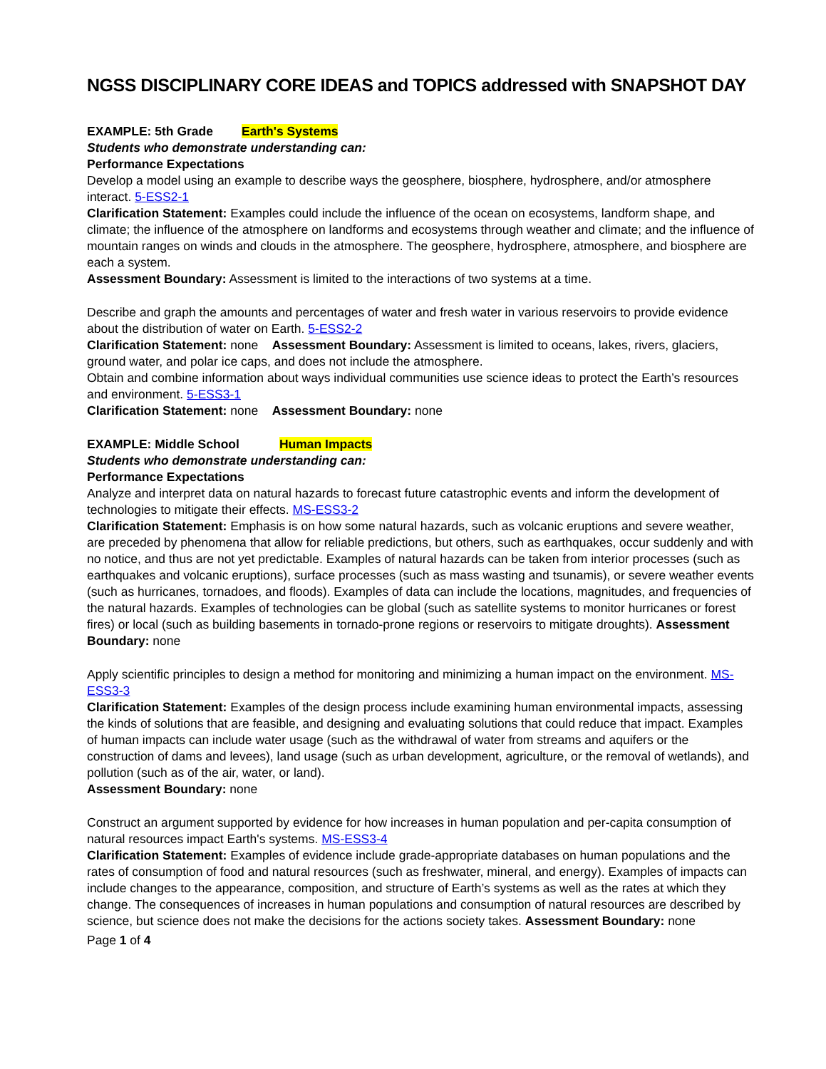NGSS DISCIPLINARY CORE IDEAS and TOPICS addressed with SNAPSHOT DAY
EXAMPLE: 5th Grade Earth's Systems
Students who demonstrate understanding can:
Performance Expectations
Develop a model using an example to describe ways the geosphere, biosphere, hydrosphere, and/or atmosphere interact. 5-ESS2-1
Clarification Statement: Examples could include the influence of the ocean on ecosystems, landform shape, and climate; the influence of the atmosphere on landforms and ecosystems through weather and climate; and the influence of mountain ranges on winds and clouds in the atmosphere. The geosphere, hydrosphere, atmosphere, and biosphere are each a system.
Assessment Boundary: Assessment is limited to the interactions of two systems at a time.
Describe and graph the amounts and percentages of water and fresh water in various reservoirs to provide evidence about the distribution of water on Earth. 5-ESS2-2
Clarification Statement: none Assessment Boundary: Assessment is limited to oceans, lakes, rivers, glaciers, ground water, and polar ice caps, and does not include the atmosphere.
Obtain and combine information about ways individual communities use science ideas to protect the Earth’s resources and environment. 5-ESS3-1
Clarification Statement: none Assessment Boundary: none
EXAMPLE: Middle School Human Impacts
Students who demonstrate understanding can:
Performance Expectations
Analyze and interpret data on natural hazards to forecast future catastrophic events and inform the development of technologies to mitigate their effects. MS-ESS3-2
Clarification Statement: Emphasis is on how some natural hazards, such as volcanic eruptions and severe weather, are preceded by phenomena that allow for reliable predictions, but others, such as earthquakes, occur suddenly and with no notice, and thus are not yet predictable. Examples of natural hazards can be taken from interior processes (such as earthquakes and volcanic eruptions), surface processes (such as mass wasting and tsunamis), or severe weather events (such as hurricanes, tornadoes, and floods). Examples of data can include the locations, magnitudes, and frequencies of the natural hazards. Examples of technologies can be global (such as satellite systems to monitor hurricanes or forest fires) or local (such as building basements in tornado-prone regions or reservoirs to mitigate droughts). Assessment Boundary: none
Apply scientific principles to design a method for monitoring and minimizing a human impact on the environment. MS-ESS3-3
Clarification Statement: Examples of the design process include examining human environmental impacts, assessing the kinds of solutions that are feasible, and designing and evaluating solutions that could reduce that impact. Examples of human impacts can include water usage (such as the withdrawal of water from streams and aquifers or the construction of dams and levees), land usage (such as urban development, agriculture, or the removal of wetlands), and pollution (such as of the air, water, or land).
Assessment Boundary: none
Construct an argument supported by evidence for how increases in human population and per-capita consumption of natural resources impact Earth's systems. MS-ESS3-4
Clarification Statement: Examples of evidence include grade-appropriate databases on human populations and the rates of consumption of food and natural resources (such as freshwater, mineral, and energy). Examples of impacts can include changes to the appearance, composition, and structure of Earth’s systems as well as the rates at which they change. The consequences of increases in human populations and consumption of natural resources are described by science, but science does not make the decisions for the actions society takes. Assessment Boundary: none
Page 1 of 4